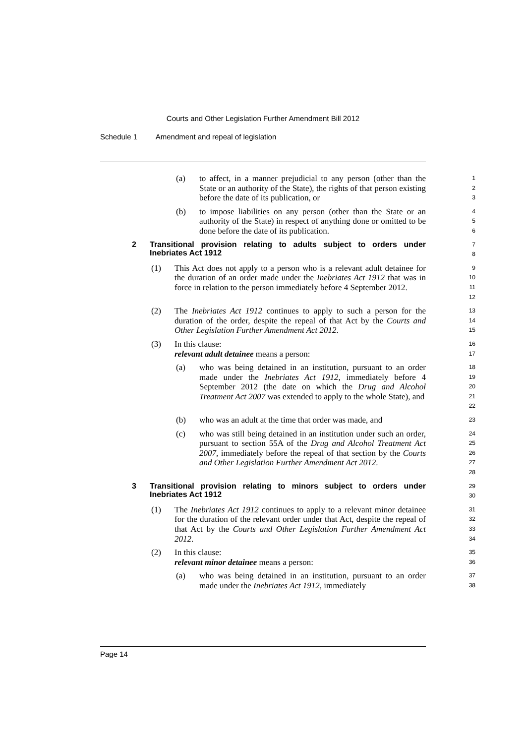Courts and Other Legislation Further Amendment Bill 2012
Schedule 1 Amendment and repeal of legislation
(a) to affect, in a manner prejudicial to any person (other than the State or an authority of the State), the rights of that person existing before the date of its publication, or
1
2
3
(b) to impose liabilities on any person (other than the State or an authority of the State) in respect of anything done or omitted to be done before the date of its publication.
4
5
6
2 Transitional provision relating to adults subject to orders under Inebriates Act 1912
7
8
(1) This Act does not apply to a person who is a relevant adult detainee for the duration of an order made under the Inebriates Act 1912 that was in force in relation to the person immediately before 4 September 2012.
9
10
11
12
(2) The Inebriates Act 1912 continues to apply to such a person for the duration of the order, despite the repeal of that Act by the Courts and Other Legislation Further Amendment Act 2012.
13
14
15
(3) In this clause:
relevant adult detainee means a person:
16
17
(a) who was being detained in an institution, pursuant to an order made under the Inebriates Act 1912, immediately before 4 September 2012 (the date on which the Drug and Alcohol Treatment Act 2007 was extended to apply to the whole State), and
18
19
20
21
22
(b) who was an adult at the time that order was made, and
23
(c) who was still being detained in an institution under such an order, pursuant to section 55A of the Drug and Alcohol Treatment Act 2007, immediately before the repeal of that section by the Courts and Other Legislation Further Amendment Act 2012.
24
25
26
27
28
3 Transitional provision relating to minors subject to orders under Inebriates Act 1912
29
30
(1) The Inebriates Act 1912 continues to apply to a relevant minor detainee for the duration of the relevant order under that Act, despite the repeal of that Act by the Courts and Other Legislation Further Amendment Act 2012.
31
32
33
34
(2) In this clause:
relevant minor detainee means a person:
35
36
(a) who was being detained in an institution, pursuant to an order made under the Inebriates Act 1912, immediately
37
38
Page 14